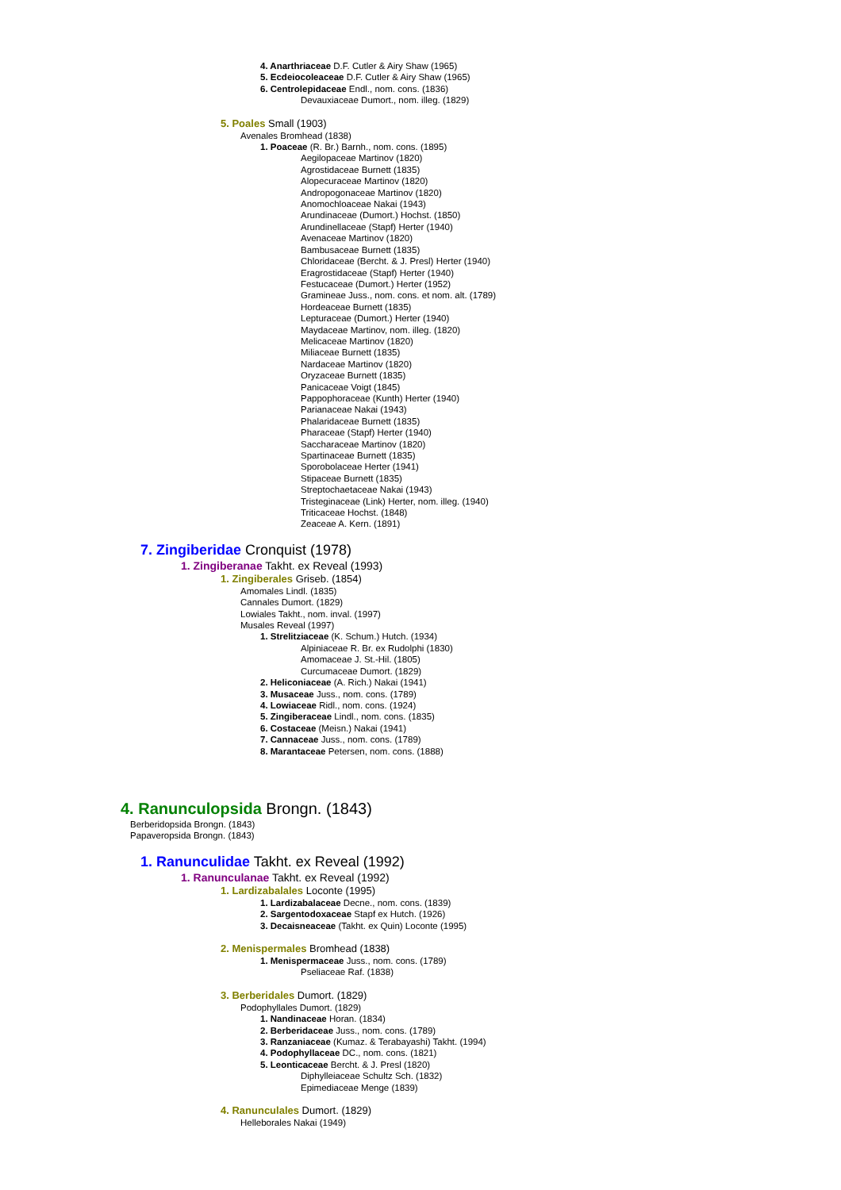4. Anarthriaceae D.F. Cutler & Airy Shaw (1965)
5. Ecdeiocoleaceae D.F. Cutler & Airy Shaw (1965)
6. Centrolepidaceae Endl., nom. cons. (1836)
Devauxiaceae Dumort., nom. illeg. (1829)
5. Poales Small (1903)
Avenales Bromhead (1838)
1. Poaceae (R. Br.) Barnh., nom. cons. (1895)
Aegilopaceae Martinov (1820)
Agrostidaceae Burnett (1835)
Alopecuraceae Martinov (1820)
Andropogonaceae Martinov (1820)
Anomochloaceae Nakai (1943)
Arundinaceae (Dumort.) Hochst. (1850)
Arundinellaceae (Stapf) Herter (1940)
Avenaceae Martinov (1820)
Bambusaceae Burnett (1835)
Chloridaceae (Bercht. & J. Presl) Herter (1940)
Eragrostidaceae (Stapf) Herter (1940)
Festucaceae (Dumort.) Herter (1952)
Gramineae Juss., nom. cons. et nom. alt. (1789)
Hordeaceae Burnett (1835)
Lepturaceae (Dumort.) Herter (1940)
Maydaceae Martinov, nom. illeg. (1820)
Melicaceae Martinov (1820)
Miliaceae Burnett (1835)
Nardaceae Martinov (1820)
Oryzaceae Burnett (1835)
Panicaceae Voigt (1845)
Pappophoraceae (Kunth) Herter (1940)
Parianaceae Nakai (1943)
Phalaridaceae Burnett (1835)
Pharaceae (Stapf) Herter (1940)
Saccharaceae Martinov (1820)
Spartinaceae Burnett (1835)
Sporobolaceae Herter (1941)
Stipaceae Burnett (1835)
Streptochaetaceae Nakai (1943)
Tristeginaceae (Link) Herter, nom. illeg. (1940)
Triticaceae Hochst. (1848)
Zeaceae A. Kern. (1891)
7. Zingiberidae Cronquist (1978)
1. Zingiberanae Takht. ex Reveal (1993)
1. Zingiberales Griseb. (1854)
Amomales Lindl. (1835)
Cannales Dumort. (1829)
Lowiales Takht., nom. inval. (1997)
Musales Reveal (1997)
1. Strelitziaceae (K. Schum.) Hutch. (1934)
Alpiniaceae R. Br. ex Rudolphi (1830)
Amomaceae J. St.-Hil. (1805)
Curcumaceae Dumort. (1829)
2. Heliconiaceae (A. Rich.) Nakai (1941)
3. Musaceae Juss., nom. cons. (1789)
4. Lowiaceae Ridl., nom. cons. (1924)
5. Zingiberaceae Lindl., nom. cons. (1835)
6. Costaceae (Meisn.) Nakai (1941)
7. Cannaceae Juss., nom. cons. (1789)
8. Marantaceae Petersen, nom. cons. (1888)
4. Ranunculopsida Brongn. (1843)
Berberidopsida Brongn. (1843)
Papaveropsida Brongn. (1843)
1. Ranunculidae Takht. ex Reveal (1992)
1. Ranunculanae Takht. ex Reveal (1992)
1. Lardizabalales Loconte (1995)
1. Lardizabalaceae Decne., nom. cons. (1839)
2. Sargentodoxaceae Stapf ex Hutch. (1926)
3. Decaisneaceae (Takht. ex Quin) Loconte (1995)
2. Menispermales Bromhead (1838)
1. Menispermaceae Juss., nom. cons. (1789)
Pseliaceae Raf. (1838)
3. Berberidales Dumort. (1829)
Podophyllales Dumort. (1829)
1. Nandinaceae Horan. (1834)
2. Berberidaceae Juss., nom. cons. (1789)
3. Ranzaniaceae (Kumaz. & Terabayashi) Takht. (1994)
4. Podophyllaceae DC., nom. cons. (1821)
5. Leonticaceae Bercht. & J. Presl (1820)
Diphylleiaceae Schultz Sch. (1832)
Epimediaceae Menge (1839)
4. Ranunculales Dumort. (1829)
Helleborales Nakai (1949)